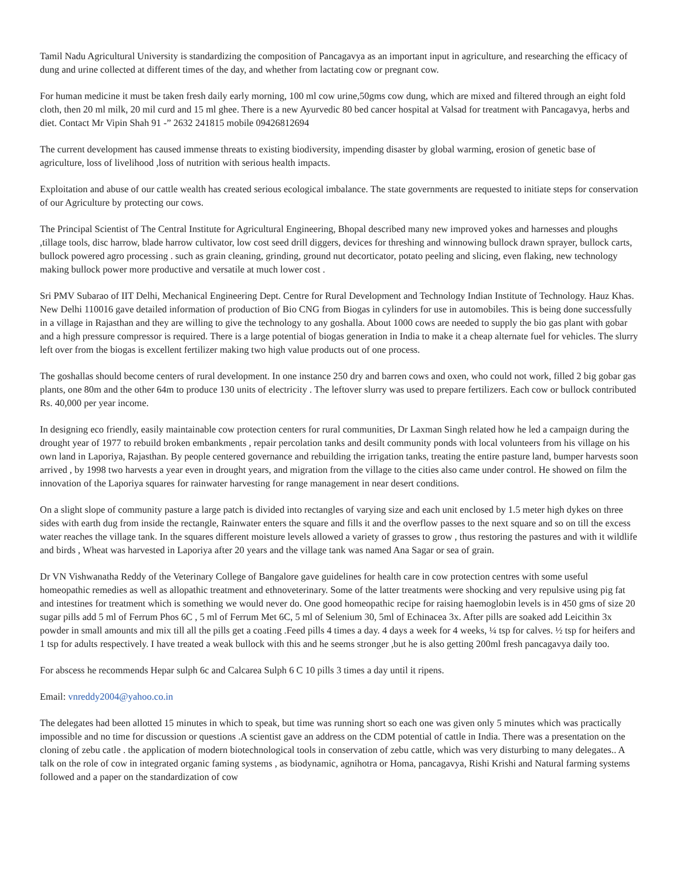Tamil Nadu Agricultural University is standardizing the composition of Pancagavya as an important input in agriculture, and researching the efficacy of dung and urine collected at different times of the day, and whether from lactating cow or pregnant cow.
For human medicine it must be taken fresh daily early morning, 100 ml cow urine,50gms cow dung, which are mixed and filtered through an eight fold cloth, then 20 ml milk, 20 mil curd and 15 ml ghee. There is a new Ayurvedic 80 bed cancer hospital at Valsad for treatment with Pancagavya, herbs and diet. Contact Mr Vipin Shah 91 -” 2632 241815 mobile 09426812694
The current development has caused immense threats to existing biodiversity, impending disaster by global warming, erosion of genetic base of agriculture, loss of livelihood ,loss of nutrition with serious health impacts.
Exploitation and abuse of our cattle wealth has created serious ecological imbalance. The state governments are requested to initiate steps for conservation of our Agriculture by protecting our cows.
The Principal Scientist of The Central Institute for Agricultural Engineering, Bhopal described many new improved yokes and harnesses and ploughs ,tillage tools, disc harrow, blade harrow cultivator, low cost seed drill diggers, devices for threshing and winnowing bullock drawn sprayer, bullock carts, bullock powered agro processing . such as grain cleaning, grinding, ground nut decorticator, potato peeling and slicing, even flaking, new technology making bullock power more productive and versatile at much lower cost .
Sri PMV Subarao of IIT Delhi, Mechanical Engineering Dept. Centre for Rural Development and Technology Indian Institute of Technology. Hauz Khas. New Delhi 110016 gave detailed information of production of Bio CNG from Biogas in cylinders for use in automobiles. This is being done successfully in a village in Rajasthan and they are willing to give the technology to any goshalla. About 1000 cows are needed to supply the bio gas plant with gobar and a high pressure compressor is required. There is a large potential of biogas generation in India to make it a cheap alternate fuel for vehicles. The slurry left over from the biogas is excellent fertilizer making two high value products out of one process.
The goshallas should become centers of rural development. In one instance 250 dry and barren cows and oxen, who could not work, filled 2 big gobar gas plants, one 80m and the other 64m to produce 130 units of electricity . The leftover slurry was used to prepare fertilizers. Each cow or bullock contributed Rs. 40,000 per year income.
In designing eco friendly, easily maintainable cow protection centers for rural communities, Dr Laxman Singh related how he led a campaign during the drought year of 1977 to rebuild broken embankments , repair percolation tanks and desilt community ponds with local volunteers from his village on his own land in Laporiya, Rajasthan. By people centered governance and rebuilding the irrigation tanks, treating the entire pasture land, bumper harvests soon arrived , by 1998 two harvests a year even in drought years, and migration from the village to the cities also came under control. He showed on film the innovation of the Laporiya squares for rainwater harvesting for range management in near desert conditions.
On a slight slope of community pasture a large patch is divided into rectangles of varying size and each unit enclosed by 1.5 meter high dykes on three sides with earth dug from inside the rectangle, Rainwater enters the square and fills it and the overflow passes to the next square and so on till the excess water reaches the village tank. In the squares different moisture levels allowed a variety of grasses to grow , thus restoring the pastures and with it wildlife and birds , Wheat was harvested in Laporiya after 20 years and the village tank was named Ana Sagar or sea of grain.
Dr VN Vishwanatha Reddy of the Veterinary College of Bangalore gave guidelines for health care in cow protection centres with some useful homeopathic remedies as well as allopathic treatment and ethnoveterinary. Some of the latter treatments were shocking and very repulsive using pig fat and intestines for treatment which is something we would never do. One good homeopathic recipe for raising haemoglobin levels is in 450 gms of size 20 sugar pills add 5 ml of Ferrum Phos 6C , 5 ml of Ferrum Met 6C, 5 ml of Selenium 30, 5ml of Echinacea 3x. After pills are soaked add Leicithin 3x powder in small amounts and mix till all the pills get a coating .Feed pills 4 times a day. 4 days a week for 4 weeks, ¼ tsp for calves. ½ tsp for heifers and 1 tsp for adults respectively. I have treated a weak bullock with this and he seems stronger ,but he is also getting 200ml fresh pancagavya daily too.
For abscess he recommends Hepar sulph 6c and Calcarea Sulph 6 C 10 pills 3 times a day until it ripens.
Email: vnreddy2004@yahoo.co.in
The delegates had been allotted 15 minutes in which to speak, but time was running short so each one was given only 5 minutes which was practically impossible and no time for discussion or questions .A scientist gave an address on the CDM potential of cattle in India. There was a presentation on the cloning of zebu catle . the application of modern biotechnological tools in conservation of zebu cattle, which was very disturbing to many delegates.. A talk on the role of cow in integrated organic faming systems , as biodynamic, agnihotra or Homa, pancagavya, Rishi Krishi and Natural farming systems followed and a paper on the standardization of cow